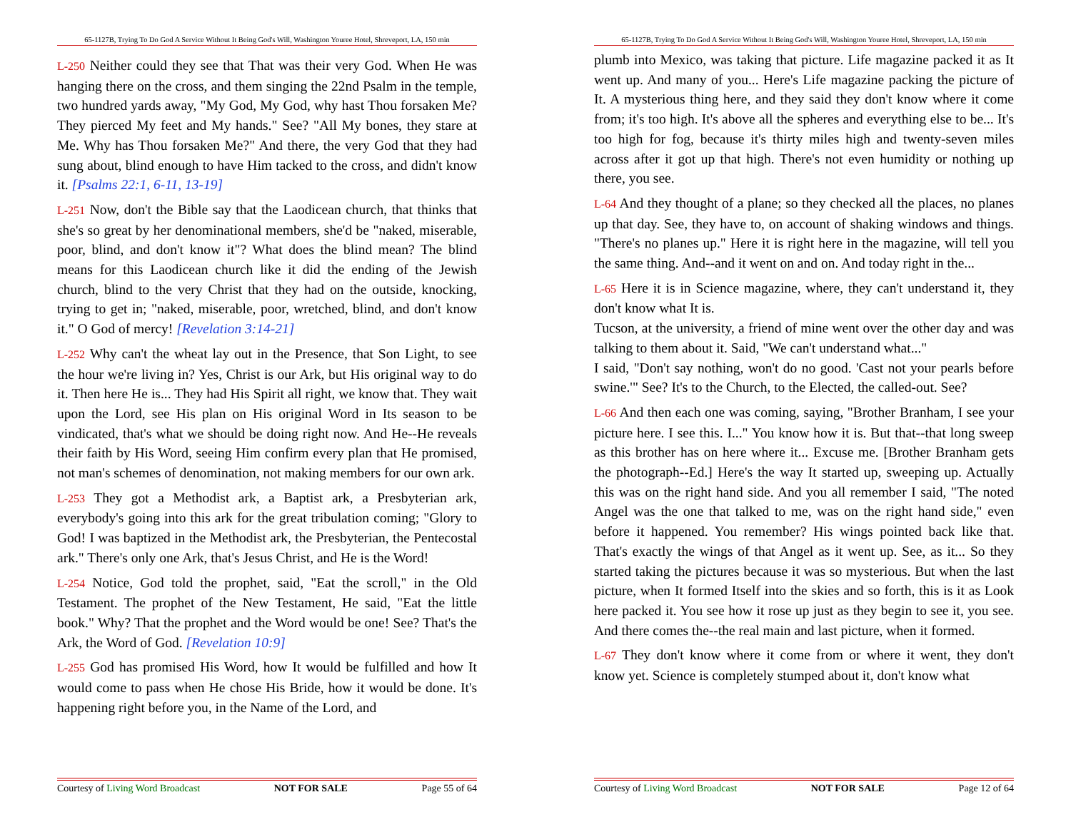65-1127B, Trying To Do God A Service Without It Being God's Will, Washington Youree Hotel, Shreveport, LA, 150 min
L-250 Neither could they see that That was their very God. When He was hanging there on the cross, and them singing the 22nd Psalm in the temple, two hundred yards away, "My God, My God, why hast Thou forsaken Me? They pierced My feet and My hands." See? "All My bones, they stare at Me. Why has Thou forsaken Me?" And there, the very God that they had sung about, blind enough to have Him tacked to the cross, and didn't know it. [Psalms 22:1, 6-11, 13-19]
L-251 Now, don't the Bible say that the Laodicean church, that thinks that she's so great by her denominational members, she'd be "naked, miserable, poor, blind, and don't know it"? What does the blind mean? The blind means for this Laodicean church like it did the ending of the Jewish church, blind to the very Christ that they had on the outside, knocking, trying to get in; "naked, miserable, poor, wretched, blind, and don't know it." O God of mercy! [Revelation 3:14-21]
L-252 Why can't the wheat lay out in the Presence, that Son Light, to see the hour we're living in? Yes, Christ is our Ark, but His original way to do it. Then here He is... They had His Spirit all right, we know that. They wait upon the Lord, see His plan on His original Word in Its season to be vindicated, that's what we should be doing right now. And He--He reveals their faith by His Word, seeing Him confirm every plan that He promised, not man's schemes of denomination, not making members for our own ark.
L-253 They got a Methodist ark, a Baptist ark, a Presbyterian ark, everybody's going into this ark for the great tribulation coming; "Glory to God! I was baptized in the Methodist ark, the Presbyterian, the Pentecostal ark." There's only one Ark, that's Jesus Christ, and He is the Word!
L-254 Notice, God told the prophet, said, "Eat the scroll," in the Old Testament. The prophet of the New Testament, He said, "Eat the little book." Why? That the prophet and the Word would be one! See? That's the Ark, the Word of God. [Revelation 10:9]
L-255 God has promised His Word, how It would be fulfilled and how It would come to pass when He chose His Bride, how it would be done. It's happening right before you, in the Name of the Lord, and
Courtesy of Living Word Broadcast NOT FOR SALE Page 55 of 64
65-1127B, Trying To Do God A Service Without It Being God's Will, Washington Youree Hotel, Shreveport, LA, 150 min
plumb into Mexico, was taking that picture. Life magazine packed it as It went up. And many of you... Here's Life magazine packing the picture of It. A mysterious thing here, and they said they don't know where it come from; it's too high. It's above all the spheres and everything else to be... It's too high for fog, because it's thirty miles high and twenty-seven miles across after it got up that high. There's not even humidity or nothing up there, you see.
L-64 And they thought of a plane; so they checked all the places, no planes up that day. See, they have to, on account of shaking windows and things. "There's no planes up." Here it is right here in the magazine, will tell you the same thing. And--and it went on and on. And today right in the...
L-65 Here it is in Science magazine, where, they can't understand it, they don't know what It is.
Tucson, at the university, a friend of mine went over the other day and was talking to them about it. Said, "We can't understand what..."
I said, "Don't say nothing, won't do no good. 'Cast not your pearls before swine.'" See? It's to the Church, to the Elected, the called-out. See?
L-66 And then each one was coming, saying, "Brother Branham, I see your picture here. I see this. I..." You know how it is. But that--that long sweep as this brother has on here where it... Excuse me. [Brother Branham gets the photograph--Ed.] Here's the way It started up, sweeping up. Actually this was on the right hand side. And you all remember I said, "The noted Angel was the one that talked to me, was on the right hand side," even before it happened. You remember? His wings pointed back like that. That's exactly the wings of that Angel as it went up. See, as it... So they started taking the pictures because it was so mysterious. But when the last picture, when It formed Itself into the skies and so forth, this is it as Look here packed it. You see how it rose up just as they begin to see it, you see. And there comes the--the real main and last picture, when it formed.
L-67 They don't know where it come from or where it went, they don't know yet. Science is completely stumped about it, don't know what
Courtesy of Living Word Broadcast NOT FOR SALE Page 12 of 64